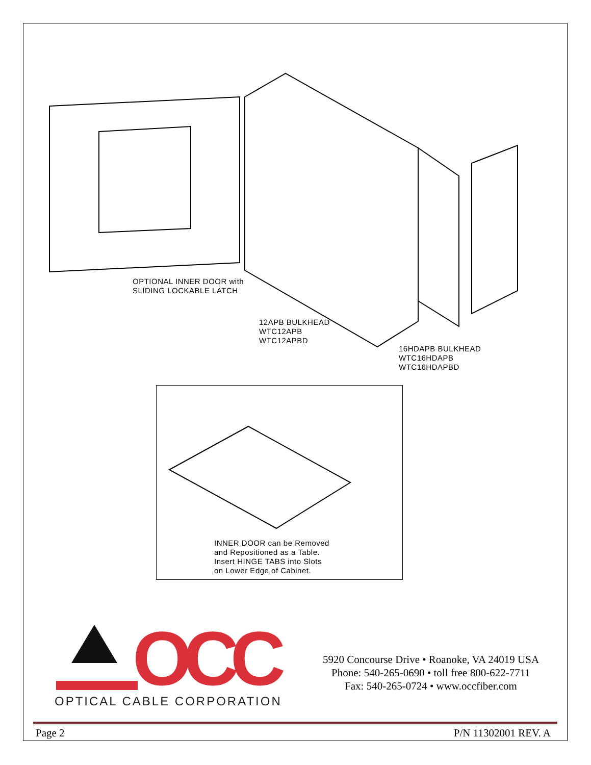OPTIONAL INNER DOOR with
SLIDING LOCKABLE LATCH
12APB BULKHEAD
WTC12APB
WTC12APBD
16HDAPB BULKHEAD
WTC16HDAPB
WTC16HDAPBD
INNER DOOR can be Removed
and Repositioned as a Table.
Insert HINGE TABS into Slots
on Lower Edge of Cabinet.
OCC
OPTICAL CABLE CORPORATION
5920 Concourse Drive • Roanoke, VA 24019 USA
Phone: 540-265-0690 • toll free 800-622-7711
Fax: 540-265-0724 • www.occfiber.com
Page 2 P/N 11302001 REV. A